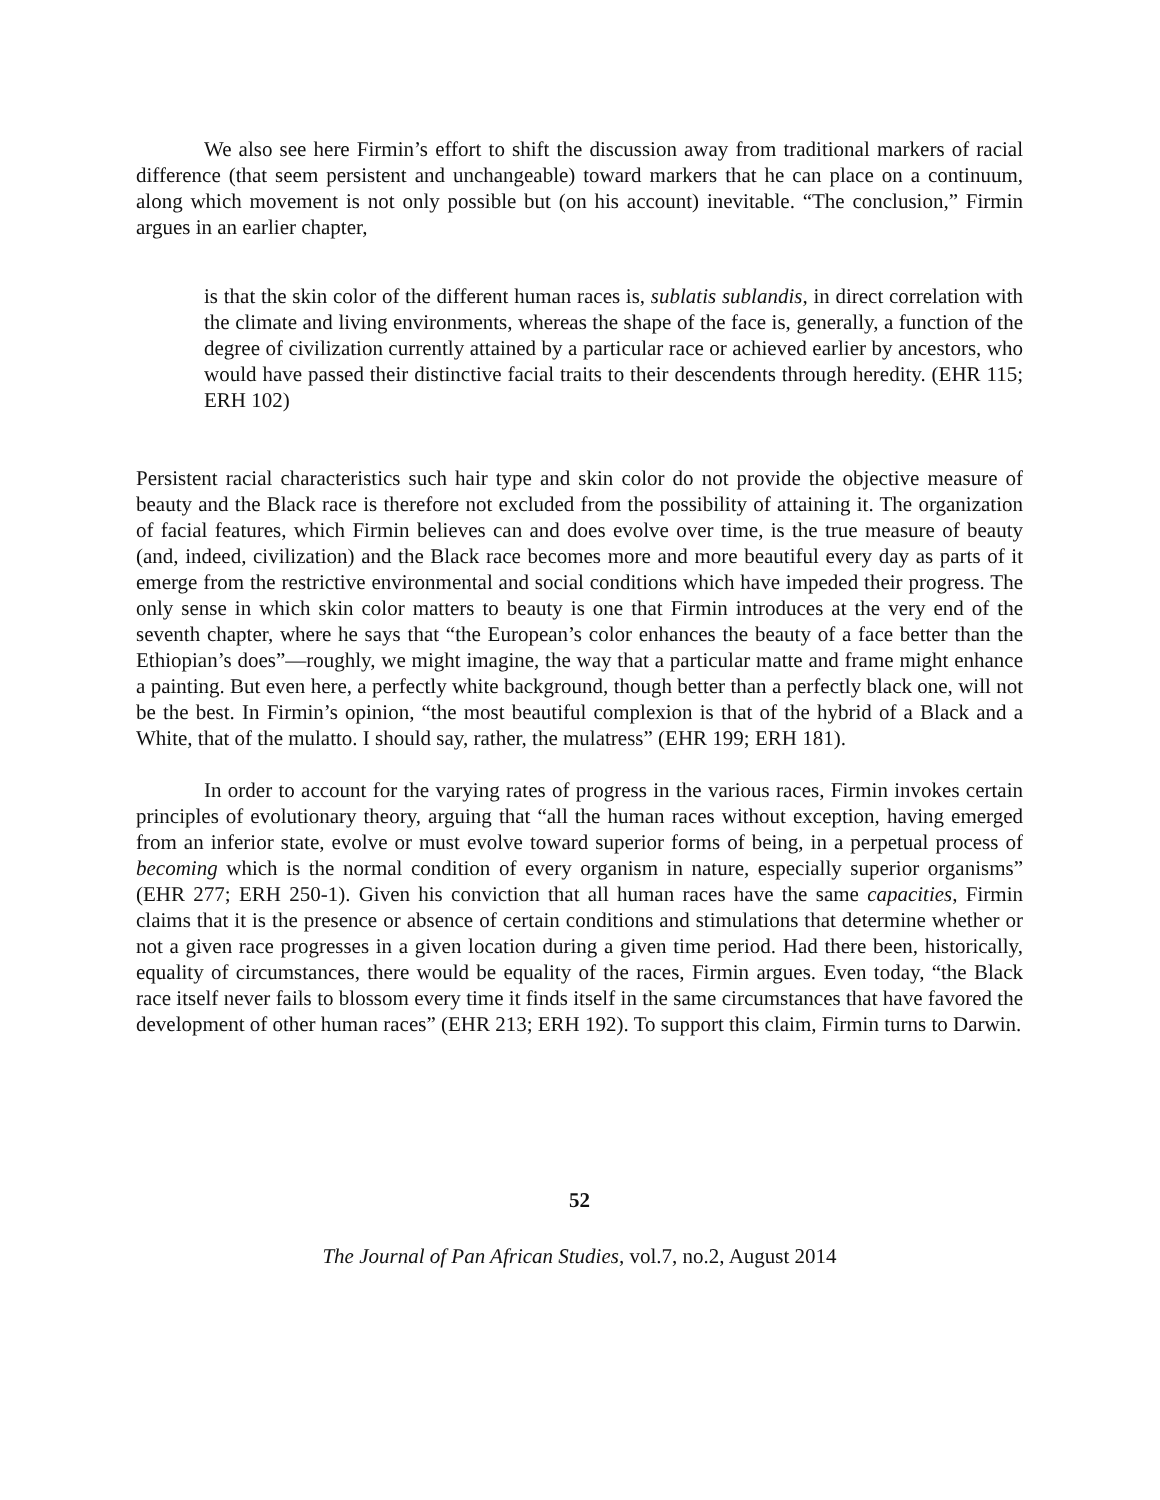We also see here Firmin’s effort to shift the discussion away from traditional markers of racial difference (that seem persistent and unchangeable) toward markers that he can place on a continuum, along which movement is not only possible but (on his account) inevitable. “The conclusion,” Firmin argues in an earlier chapter,
is that the skin color of the different human races is, sublatis sublandis, in direct correlation with the climate and living environments, whereas the shape of the face is, generally, a function of the degree of civilization currently attained by a particular race or achieved earlier by ancestors, who would have passed their distinctive facial traits to their descendents through heredity. (EHR 115; ERH 102)
Persistent racial characteristics such hair type and skin color do not provide the objective measure of beauty and the Black race is therefore not excluded from the possibility of attaining it. The organization of facial features, which Firmin believes can and does evolve over time, is the true measure of beauty (and, indeed, civilization) and the Black race becomes more and more beautiful every day as parts of it emerge from the restrictive environmental and social conditions which have impeded their progress. The only sense in which skin color matters to beauty is one that Firmin introduces at the very end of the seventh chapter, where he says that “the European’s color enhances the beauty of a face better than the Ethiopian’s does”—roughly, we might imagine, the way that a particular matte and frame might enhance a painting. But even here, a perfectly white background, though better than a perfectly black one, will not be the best. In Firmin’s opinion, “the most beautiful complexion is that of the hybrid of a Black and a White, that of the mulatto. I should say, rather, the mulatress” (EHR 199; ERH 181).
In order to account for the varying rates of progress in the various races, Firmin invokes certain principles of evolutionary theory, arguing that “all the human races without exception, having emerged from an inferior state, evolve or must evolve toward superior forms of being, in a perpetual process of becoming which is the normal condition of every organism in nature, especially superior organisms” (EHR 277; ERH 250-1). Given his conviction that all human races have the same capacities, Firmin claims that it is the presence or absence of certain conditions and stimulations that determine whether or not a given race progresses in a given location during a given time period. Had there been, historically, equality of circumstances, there would be equality of the races, Firmin argues. Even today, “the Black race itself never fails to blossom every time it finds itself in the same circumstances that have favored the development of other human races” (EHR 213; ERH 192). To support this claim, Firmin turns to Darwin.
52
The Journal of Pan African Studies, vol.7, no.2, August 2014